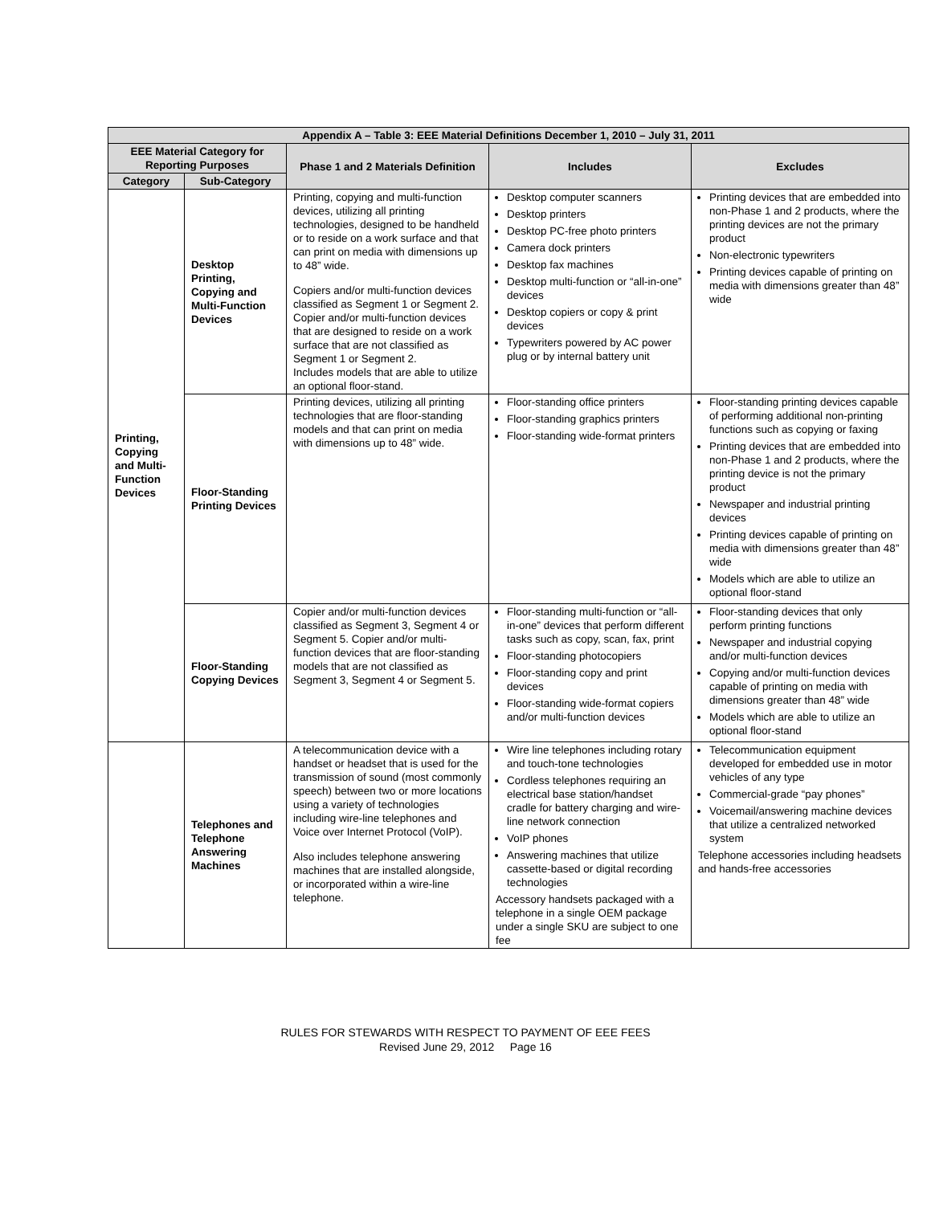| Appendix A – Table 3: EEE Material Definitions December 1, 2010 – July 31, 2011 | | | | |
| --- | --- | --- | --- | --- |
| EEE Material Category for Reporting Purposes | | Phase 1 and 2 Materials Definition | Includes | Excludes |
| Category | Sub-Category | | | |
| Printing, Copying and Multi-Function Devices | Desktop Printing, Copying and Multi-Function Devices | Printing, copying and multi-function devices, utilizing all printing technologies, designed to be handheld or to reside on a work surface and that can print on media with dimensions up to 48” wide. Copiers and/or multi-function devices classified as Segment 1 or Segment 2. Copier and/or multi-function devices that are designed to reside on a work surface that are not classified as Segment 1 or Segment 2. Includes models that are able to utilize an optional floor-stand. | Desktop computer scanners Desktop printers Desktop PC-free photo printers Camera dock printers Desktop fax machines Desktop multi-function or “all-in-one” devices Desktop copiers or copy & print devices Typewriters powered by AC power plug or by internal battery unit | Printing devices that are embedded into non-Phase 1 and 2 products, where the printing devices are not the primary product Non-electronic typewriters Printing devices capable of printing on media with dimensions greater than 48” wide |
| | Floor-Standing Printing Devices | Printing devices, utilizing all printing technologies that are floor-standing models and that can print on media with dimensions up to 48” wide. | Floor-standing office printers Floor-standing graphics printers Floor-standing wide-format printers | Floor-standing printing devices capable of performing additional non-printing functions such as copying or faxing Printing devices that are embedded into non-Phase 1 and 2 products, where the printing device is not the primary product Newspaper and industrial printing devices Printing devices capable of printing on media with dimensions greater than 48” wide Models which are able to utilize an optional floor-stand |
| | Floor-Standing Copying Devices | Copier and/or multi-function devices classified as Segment 3, Segment 4 or Segment 5. Copier and/or multi-function devices that are floor-standing models that are not classified as Segment 3, Segment 4 or Segment 5. | Floor-standing multi-function or “all-in-one” devices that perform different tasks such as copy, scan, fax, print Floor-standing photocopiers Floor-standing copy and print devices Floor-standing wide-format copiers and/or multi-function devices | Floor-standing devices that only perform printing functions Newspaper and industrial copying and/or multi-function devices Copying and/or multi-function devices capable of printing on media with dimensions greater than 48” wide Models which are able to utilize an optional floor-stand |
| | Telephones and Telephone Answering Machines | A telecommunication device with a handset or headset that is used for the transmission of sound (most commonly speech) between two or more locations using a variety of technologies including wire-line telephones and Voice over Internet Protocol (VoIP). Also includes telephone answering machines that are installed alongside, or incorporated within a wire-line telephone. | Wire line telephones including rotary and touch-tone technologies Cordless telephones requiring an electrical base station/handset cradle for battery charging and wire-line network connection VoIP phones Answering machines that utilize cassette-based or digital recording technologies Accessory handsets packaged with a telephone in a single OEM package under a single SKU are subject to one fee | Telecommunication equipment developed for embedded use in motor vehicles of any type Commercial-grade “pay phones” Voicemail/answering machine devices that utilize a centralized networked system Telephone accessories including headsets and hands-free accessories |
RULES FOR STEWARDS WITH RESPECT TO PAYMENT OF EEE FEES
Revised June 29, 2012 Page 16